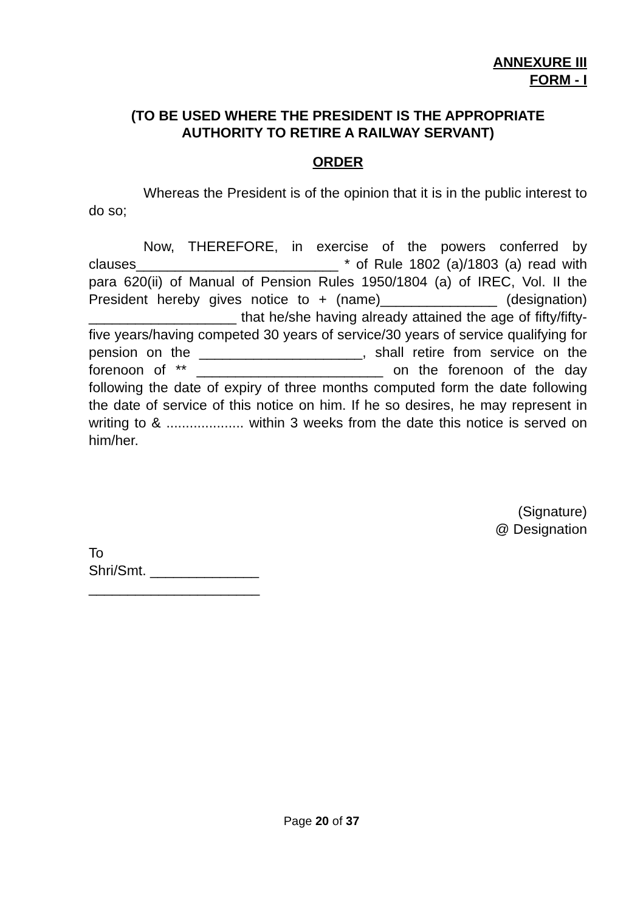ANNEXURE III
FORM - I
(TO BE USED WHERE THE PRESIDENT IS THE APPROPRIATE
AUTHORITY TO RETIRE A RAILWAY SERVANT)
ORDER
Whereas the President is of the opinion that it is in the public interest to do so;
Now, THEREFORE, in exercise of the powers conferred by clauses__________________________ * of Rule 1802 (a)/1803 (a) read with para 620(ii) of Manual of Pension Rules 1950/1804 (a) of IREC, Vol. II the President hereby gives notice to + (name)_______________ (designation) ___________________ that he/she having already attained the age of fifty/fifty-five years/having competed 30 years of service/30 years of service qualifying for pension on the _____________________, shall retire from service on the forenoon of ** ________________________ on the forenoon of the day following the date of expiry of three months computed form the date following the date of service of this notice on him. If he so desires, he may represent in writing to & .................... within 3 weeks from the date this notice is served on him/her.
(Signature)
@ Designation
To
Shri/Smt. ______________
______________________
Page 20 of 37